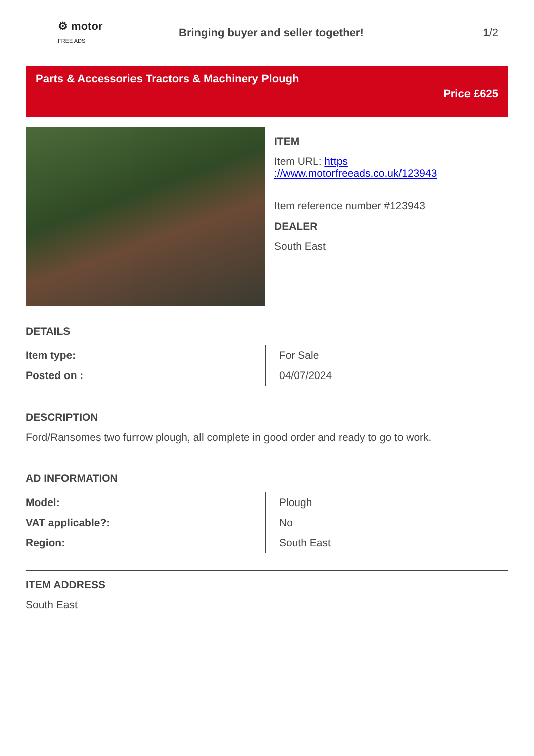⚙ motor
FREE ADS
Bringing buyer and seller together!
1/2
Parts & Accessories Tractors & Machinery Plough
Price £625
ITEM
Item URL: https
://www.motorfreeads.co.uk/123943
Item reference number #123943
DEALER
South East
DETAILS
| Item type: | For Sale |
| Posted on : | 04/07/2024 |
DESCRIPTION
Ford/Ransomes two furrow plough, all complete in good order and ready to go to work.
AD INFORMATION
| Model: | Plough |
| VAT applicable?: | No |
| Region: | South East |
ITEM ADDRESS
South East